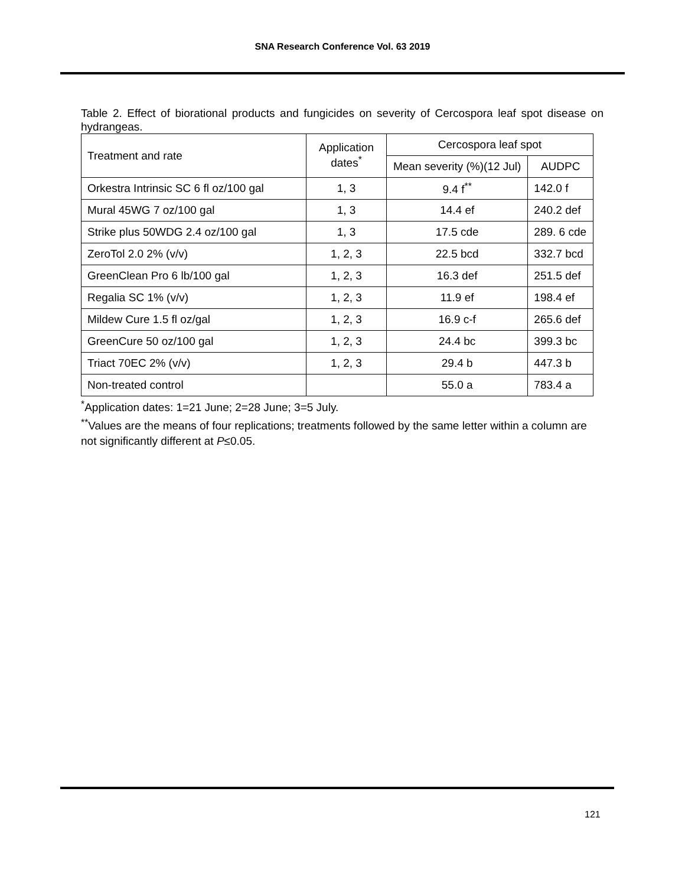SNA Research Conference Vol. 63 2019
Table 2. Effect of biorational products and fungicides on severity of Cercospora leaf spot disease on hydrangeas.
| Treatment and rate | Application dates<sup>*</sup> | Cercospora leaf spot | |
| --- | --- | --- | --- |
| | | Mean severity (%)(12 Jul) | AUDPC |
| Orkestra Intrinsic SC 6 fl oz/100 gal | 1, 3 | 9.4 f<sup>**</sup> | 142.0 f |
| Mural 45WG 7 oz/100 gal | 1, 3 | 14.4 ef | 240.2 def |
| Strike plus 50WDG 2.4 oz/100 gal | 1, 3 | 17.5 cde | 289. 6 cde |
| ZeroTol 2.0 2% (v/v) | 1, 2, 3 | 22.5 bcd | 332.7 bcd |
| GreenClean Pro 6 lb/100 gal | 1, 2, 3 | 16.3 def | 251.5 def |
| Regalia SC 1% (v/v) | 1, 2, 3 | 11.9 ef | 198.4 ef |
| Mildew Cure 1.5 fl oz/gal | 1, 2, 3 | 16.9 c-f | 265.6 def |
| GreenCure 50 oz/100 gal | 1, 2, 3 | 24.4 bc | 399.3 bc |
| Triact 70EC 2% (v/v) | 1, 2, 3 | 29.4 b | 447.3 b |
| Non-treated control | | 55.0 a | 783.4 a |
<sup>*</sup> Application dates: 1=21 June; 2=28 June; 3=5 July.
<sup>**</sup> Values are the means of four replications; treatments followed by the same letter within a column are not significantly different at P≤0.05.
121